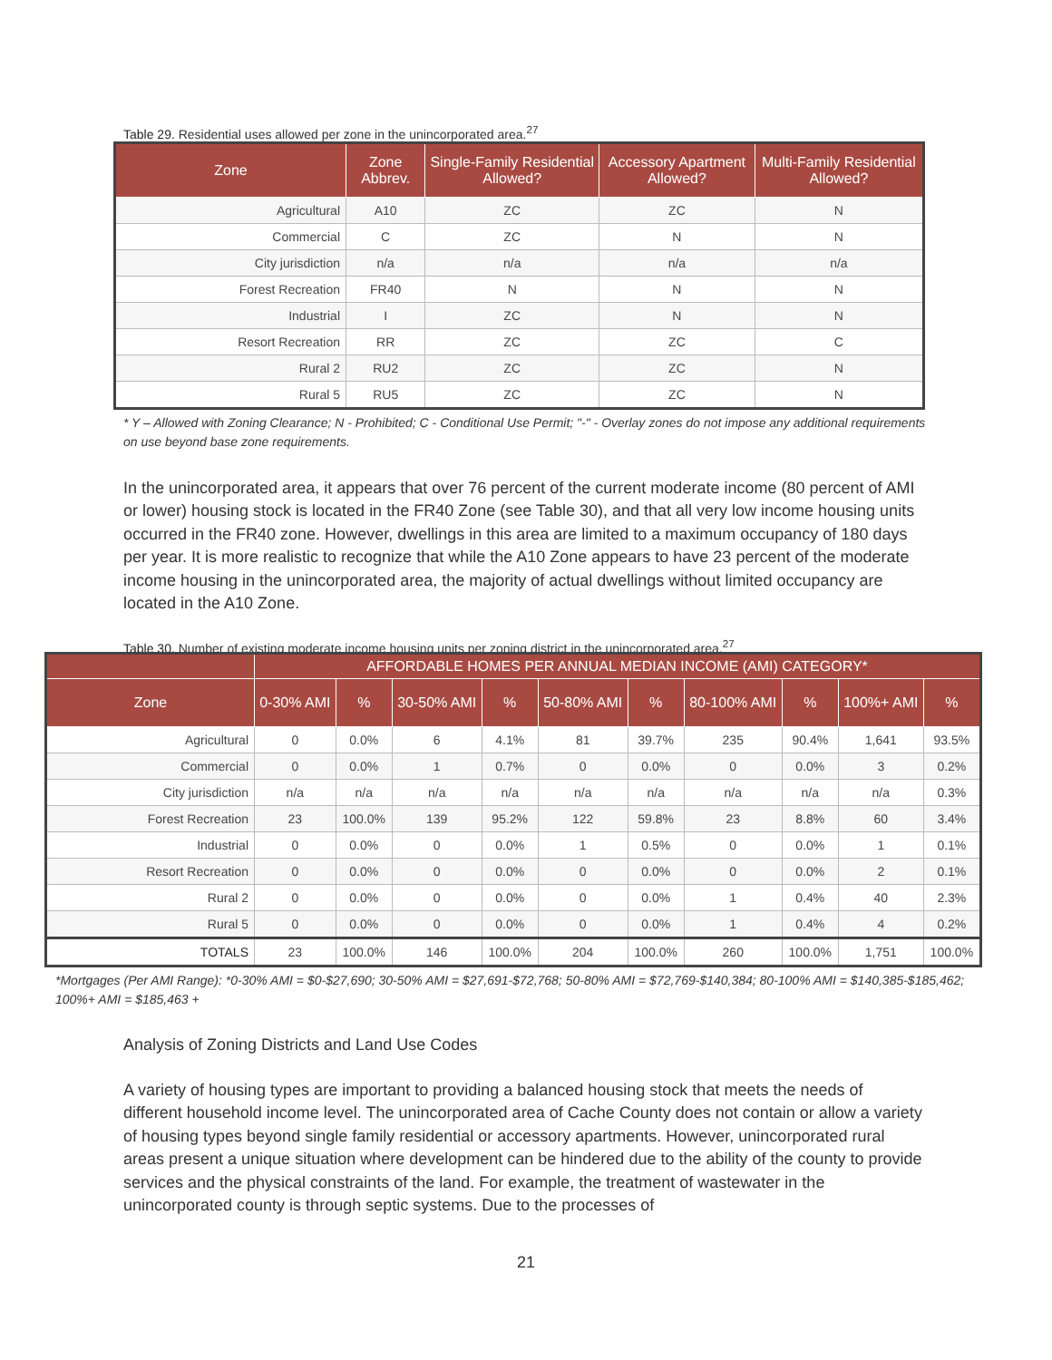Table 29. Residential uses allowed per zone in the unincorporated area.<sup>27</sup>
| Zone | Zone Abbrev. | Single-Family Residential Allowed? | Accessory Apartment Allowed? | Multi-Family Residential Allowed? |
| --- | --- | --- | --- | --- |
| Agricultural | A10 | ZC | ZC | N |
| Commercial | C | ZC | N | N |
| City jurisdiction | n/a | n/a | n/a | n/a |
| Forest Recreation | FR40 | N | N | N |
| Industrial | I | ZC | N | N |
| Resort Recreation | RR | ZC | ZC | C |
| Rural 2 | RU2 | ZC | ZC | N |
| Rural 5 | RU5 | ZC | ZC | N |
* Y – Allowed with Zoning Clearance; N - Prohibited; C - Conditional Use Permit; "-" - Overlay zones do not impose any additional requirements on use beyond base zone requirements.
In the unincorporated area, it appears that over 76 percent of the current moderate income (80 percent of AMI or lower) housing stock is located in the FR40 Zone (see Table 30), and that all very low income housing units occurred in the FR40 zone. However, dwellings in this area are limited to a maximum occupancy of 180 days per year. It is more realistic to recognize that while the A10 Zone appears to have 23 percent of the moderate income housing in the unincorporated area, the majority of actual dwellings without limited occupancy are located in the A10 Zone.
Table 30. Number of existing moderate income housing units per zoning district in the unincorporated area.<sup>27</sup>
| | AFFORDABLE HOMES PER ANNUAL MEDIAN INCOME (AMI) CATEGORY* | | | | | | | | | |
| --- | --- | --- | --- | --- | --- | --- | --- | --- | --- | --- |
| Zone | 0-30% AMI | % | 30-50% AMI | % | 50-80% AMI | % | 80-100% AMI | % | 100%+ AMI | % |
| Agricultural | 0 | 0.0% | 6 | 4.1% | 81 | 39.7% | 235 | 90.4% | 1,641 | 93.5% |
| Commercial | 0 | 0.0% | 1 | 0.7% | 0 | 0.0% | 0 | 0.0% | 3 | 0.2% |
| City jurisdiction | n/a | n/a | n/a | n/a | n/a | n/a | n/a | n/a | n/a | 0.3% |
| Forest Recreation | 23 | 100.0% | 139 | 95.2% | 122 | 59.8% | 23 | 8.8% | 60 | 3.4% |
| Industrial | 0 | 0.0% | 0 | 0.0% | 1 | 0.5% | 0 | 0.0% | 1 | 0.1% |
| Resort Recreation | 0 | 0.0% | 0 | 0.0% | 0 | 0.0% | 0 | 0.0% | 2 | 0.1% |
| Rural 2 | 0 | 0.0% | 0 | 0.0% | 0 | 0.0% | 1 | 0.4% | 40 | 2.3% |
| Rural 5 | 0 | 0.0% | 0 | 0.0% | 0 | 0.0% | 1 | 0.4% | 4 | 0.2% |
| TOTALS | 23 | 100.0% | 146 | 100.0% | 204 | 100.0% | 260 | 100.0% | 1,751 | 100.0% |
*Mortgages (Per AMI Range): *0-30% AMI = $0-$27,690; 30-50% AMI = $27,691-$72,768; 50-80% AMI = $72,769-$140,384; 80-100% AMI = $140,385-$185,462; 100%+ AMI = $185,463 +
Analysis of Zoning Districts and Land Use Codes
A variety of housing types are important to providing a balanced housing stock that meets the needs of different household income level. The unincorporated area of Cache County does not contain or allow a variety of housing types beyond single family residential or accessory apartments. However, unincorporated rural areas present a unique situation where development can be hindered due to the ability of the county to provide services and the physical constraints of the land. For example, the treatment of wastewater in the unincorporated county is through septic systems. Due to the processes of
21